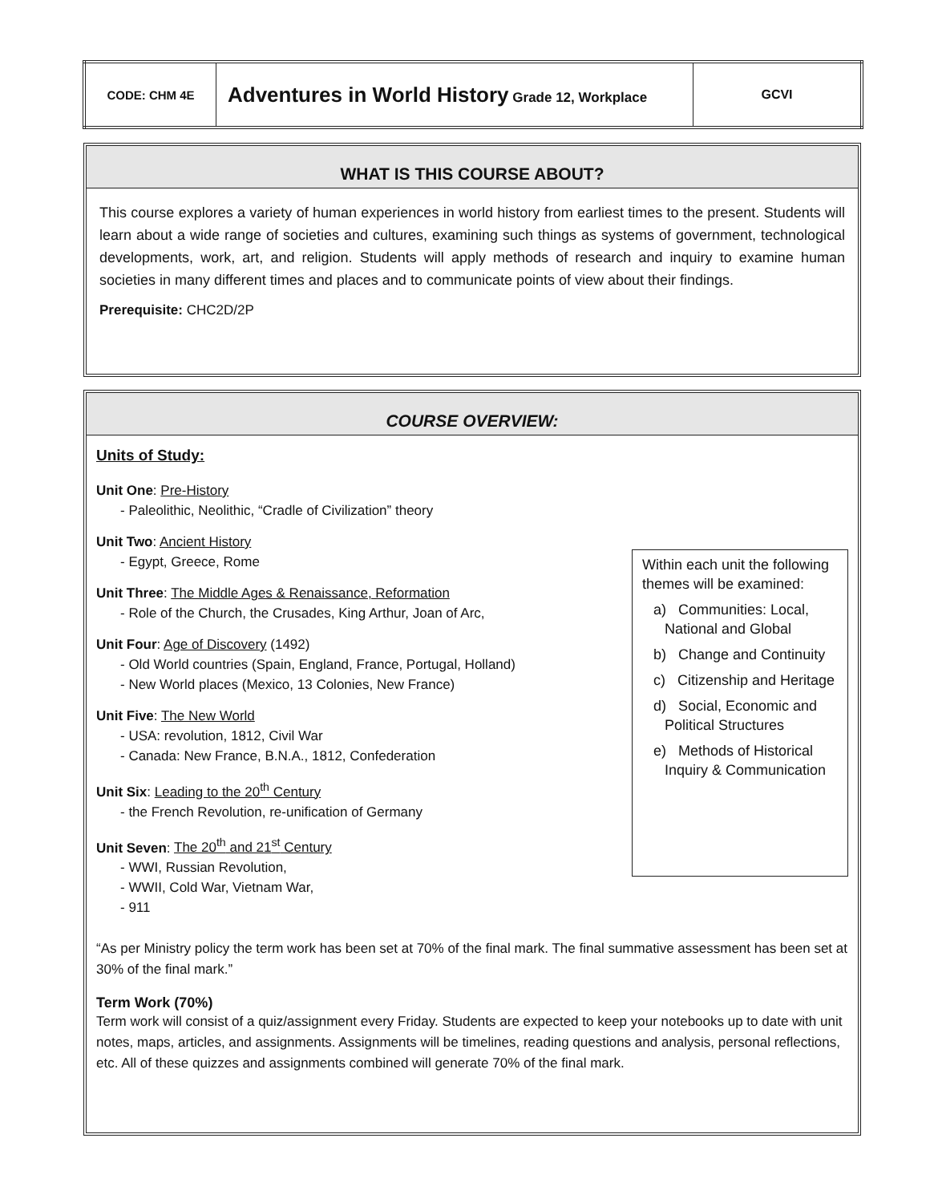| CODE: CHM 4E | Adventures in World History Grade 12, Workplace | GCVI |
WHAT IS THIS COURSE ABOUT?
This course explores a variety of human experiences in world history from earliest times to the present. Students will learn about a wide range of societies and cultures, examining such things as systems of government, technological developments, work, art, and religion. Students will apply methods of research and inquiry to examine human societies in many different times and places and to communicate points of view about their findings.
Prerequisite: CHC2D/2P
COURSE OVERVIEW:
Units of Study:
Unit One: Pre-History
- Paleolithic, Neolithic, “Cradle of Civilization” theory
Unit Two: Ancient History
- Egypt, Greece, Rome
Unit Three: The Middle Ages & Renaissance, Reformation
- Role of the Church, the Crusades, King Arthur, Joan of Arc,
Unit Four: Age of Discovery (1492)
- Old World countries (Spain, England, France, Portugal, Holland)
- New World places (Mexico, 13 Colonies, New France)
Unit Five: The New World
- USA: revolution, 1812, Civil War
- Canada: New France, B.N.A., 1812, Confederation
Unit Six: Leading to the 20<sup>th</sup> Century
- the French Revolution, re-unification of Germany
Unit Seven: The 20<sup>th</sup> and 21<sup>st</sup> Century
- WWI, Russian Revolution,
- WWII, Cold War, Vietnam War,
- 911
“As per Ministry policy the term work has been set at 70% of the final mark. The final summative assessment has been set at 30% of the final mark.”
Term Work (70%)
Term work will consist of a quiz/assignment every Friday. Students are expected to keep your notebooks up to date with unit notes, maps, articles, and assignments. Assignments will be timelines, reading questions and analysis, personal reflections, etc. All of these quizzes and assignments combined will generate 70% of the final mark.
Within each unit the following themes will be examined:
a) Communities: Local, National and Global
b) Change and Continuity
c) Citizenship and Heritage
d) Social, Economic and Political Structures
e) Methods of Historical Inquiry & Communication